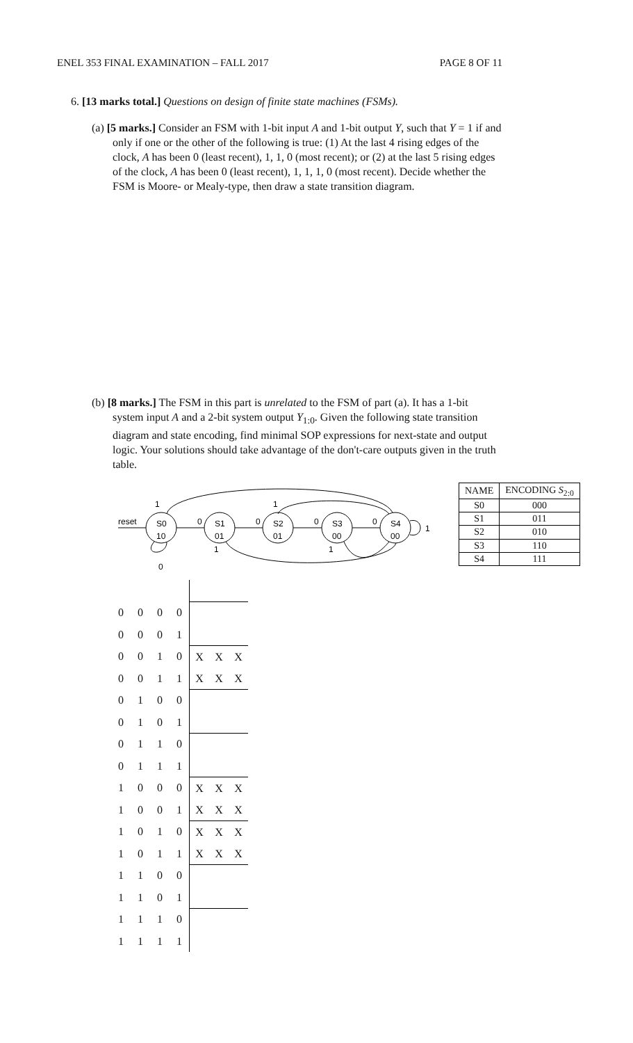ENEL 353 FINAL EXAMINATION – FALL 2017 PAGE 8 OF 11
6. [13 marks total.] Questions on design of finite state machines (FSMs).
(a) [5 marks.] Consider an FSM with 1-bit input A and 1-bit output Y, such that Y = 1 if and only if one or the other of the following is true: (1) At the last 4 rising edges of the clock, A has been 0 (least recent), 1, 1, 0 (most recent); or (2) at the last 5 rising edges of the clock, A has been 0 (least recent), 1, 1, 1, 0 (most recent). Decide whether the FSM is Moore- or Mealy-type, then draw a state transition diagram.
(b) [8 marks.] The FSM in this part is unrelated to the FSM of part (a). It has a 1-bit system input A and a 2-bit system output Y<sub>1:0</sub>. Given the following state transition diagram and state encoding, find minimal SOP expressions for next-state and output logic. Your solutions should take advantage of the don't-care outputs given in the truth table.
reset
S0
10
S1
01
S2
01
S3
00
S4
00
1
1
0
0
0
0
1
1
1
0
| NAME | ENCODING S<sub>2:0</sub> |
| --- | --- |
| S0 | 000 |
| S1 | 011 |
| S2 | 010 |
| S3 | 110 |
| S4 | 111 |
| 0 | 0 | 0 | 0 | | | |
| 0 | 0 | 0 | 1 | | | |
| 0 | 0 | 1 | 0 | X | X | X |
| 0 | 0 | 1 | 1 | X | X | X |
| 0 | 1 | 0 | 0 | | | |
| 0 | 1 | 0 | 1 | | | |
| 0 | 1 | 1 | 0 | | | |
| 0 | 1 | 1 | 1 | | | |
| 1 | 0 | 0 | 0 | X | X | X |
| 1 | 0 | 0 | 1 | X | X | X |
| 1 | 0 | 1 | 0 | X | X | X |
| 1 | 0 | 1 | 1 | X | X | X |
| 1 | 1 | 0 | 0 | | | |
| 1 | 1 | 0 | 1 | | | |
| 1 | 1 | 1 | 0 | | | |
| 1 | 1 | 1 | 1 | | | |